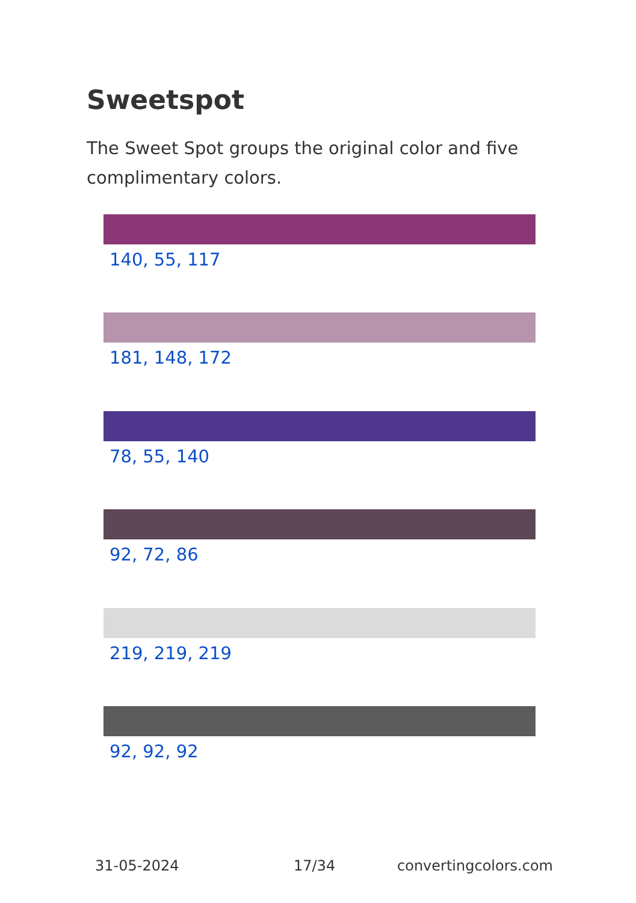Sweetspot
The Sweet Spot groups the original color and five complimentary colors.
140, 55, 117
181, 148, 172
78, 55, 140
92, 72, 86
219, 219, 219
92, 92, 92
31-05-2024 17/34 convertingcolors.com